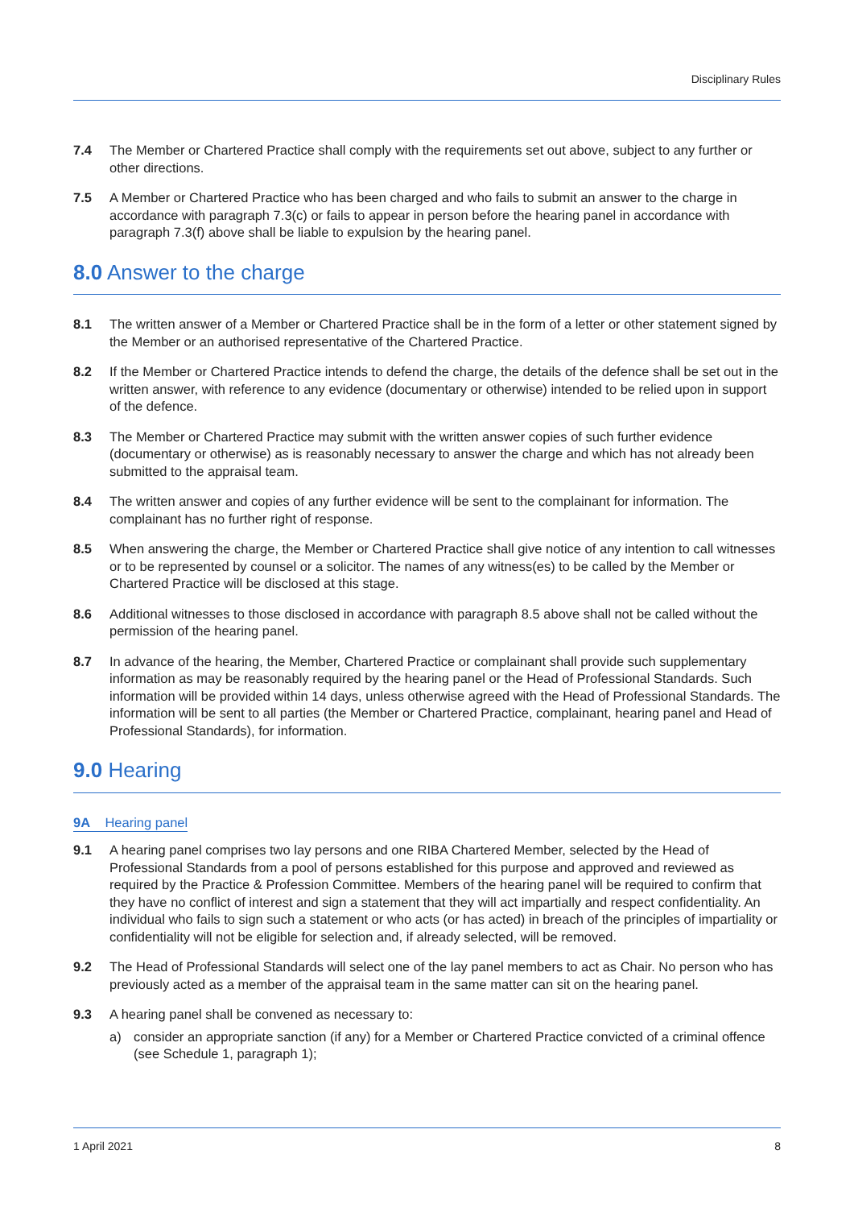Disciplinary Rules
7.4 The Member or Chartered Practice shall comply with the requirements set out above, subject to any further or other directions.
7.5 A Member or Chartered Practice who has been charged and who fails to submit an answer to the charge in accordance with paragraph 7.3(c) or fails to appear in person before the hearing panel in accordance with paragraph 7.3(f) above shall be liable to expulsion by the hearing panel.
8.0 Answer to the charge
8.1 The written answer of a Member or Chartered Practice shall be in the form of a letter or other statement signed by the Member or an authorised representative of the Chartered Practice.
8.2 If the Member or Chartered Practice intends to defend the charge, the details of the defence shall be set out in the written answer, with reference to any evidence (documentary or otherwise) intended to be relied upon in support of the defence.
8.3 The Member or Chartered Practice may submit with the written answer copies of such further evidence (documentary or otherwise) as is reasonably necessary to answer the charge and which has not already been submitted to the appraisal team.
8.4 The written answer and copies of any further evidence will be sent to the complainant for information. The complainant has no further right of response.
8.5 When answering the charge, the Member or Chartered Practice shall give notice of any intention to call witnesses or to be represented by counsel or a solicitor. The names of any witness(es) to be called by the Member or Chartered Practice will be disclosed at this stage.
8.6 Additional witnesses to those disclosed in accordance with paragraph 8.5 above shall not be called without the permission of the hearing panel.
8.7 In advance of the hearing, the Member, Chartered Practice or complainant shall provide such supplementary information as may be reasonably required by the hearing panel or the Head of Professional Standards. Such information will be provided within 14 days, unless otherwise agreed with the Head of Professional Standards. The information will be sent to all parties (the Member or Chartered Practice, complainant, hearing panel and Head of Professional Standards), for information.
9.0 Hearing
9A Hearing panel
9.1 A hearing panel comprises two lay persons and one RIBA Chartered Member, selected by the Head of Professional Standards from a pool of persons established for this purpose and approved and reviewed as required by the Practice & Profession Committee. Members of the hearing panel will be required to confirm that they have no conflict of interest and sign a statement that they will act impartially and respect confidentiality. An individual who fails to sign such a statement or who acts (or has acted) in breach of the principles of impartiality or confidentiality will not be eligible for selection and, if already selected, will be removed.
9.2 The Head of Professional Standards will select one of the lay panel members to act as Chair. No person who has previously acted as a member of the appraisal team in the same matter can sit on the hearing panel.
9.3 A hearing panel shall be convened as necessary to:
a) consider an appropriate sanction (if any) for a Member or Chartered Practice convicted of a criminal offence (see Schedule 1, paragraph 1);
1 April 2021 8